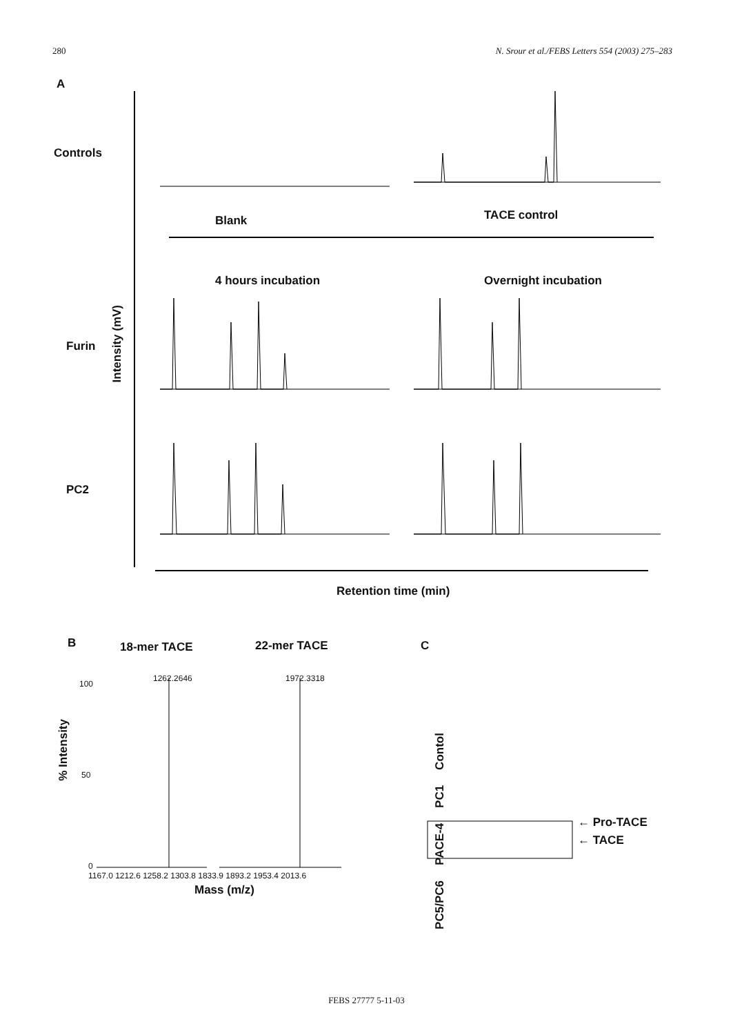280 N. Srour et al./FEBS Letters 554 (2003) 275–283
A
Controls
Blank TACE control
4 hours incubation Overnight incubation
Intensity (mV)
Furin
PC2
Retention time (min)
B 18-mer TACE 22-mer TACE C
1262.2646 1972.3318
100
50
0
% Intensity
1167.0 1212.6 1258.2 1303.8 1833.9 1893.2 1953.4 2013.6
Mass (m/z)
Contol PC1 PACE-4 PC5/PC6
← Pro-TACE
← TACE
FEBS 27777 5-11-03